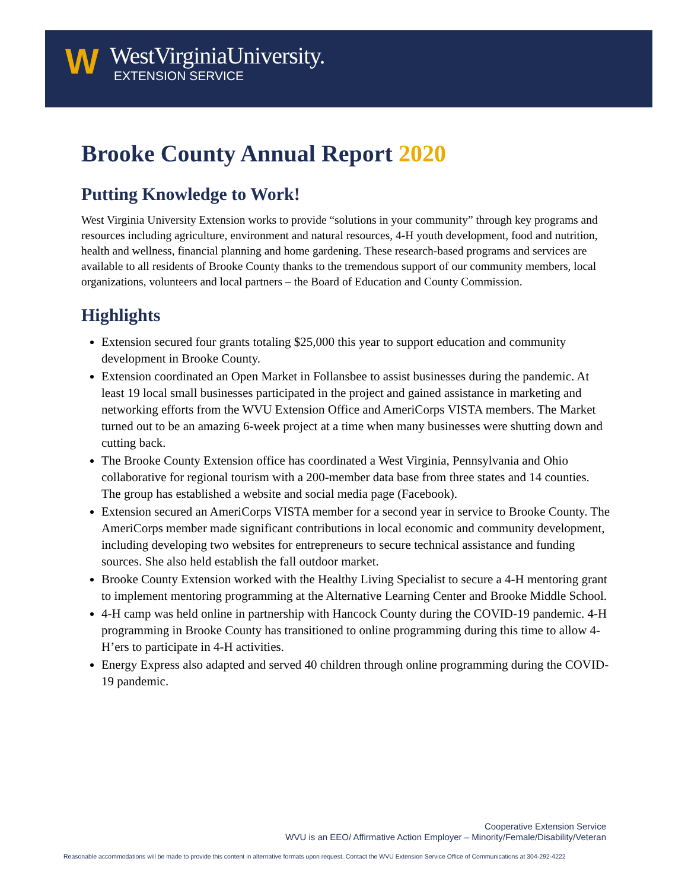W
WestVirginiaUniversity.
EXTENSION SERVICE
Brooke County Annual Report 2020
Putting Knowledge to Work!
West Virginia University Extension works to provide “solutions in your community” through key programs and resources including agriculture, environment and natural resources, 4-H youth development, food and nutrition, health and wellness, financial planning and home gardening. These research-based programs and services are available to all residents of Brooke County thanks to the tremendous support of our community members, local organizations, volunteers and local partners – the Board of Education and County Commission.
Highlights
Extension secured four grants totaling $25,000 this year to support education and community development in Brooke County.
Extension coordinated an Open Market in Follansbee to assist businesses during the pandemic. At least 19 local small businesses participated in the project and gained assistance in marketing and networking efforts from the WVU Extension Office and AmeriCorps VISTA members. The Market turned out to be an amazing 6-week project at a time when many businesses were shutting down and cutting back.
The Brooke County Extension office has coordinated a West Virginia, Pennsylvania and Ohio collaborative for regional tourism with a 200-member data base from three states and 14 counties. The group has established a website and social media page (Facebook).
Extension secured an AmeriCorps VISTA member for a second year in service to Brooke County. The AmeriCorps member made significant contributions in local economic and community development, including developing two websites for entrepreneurs to secure technical assistance and funding sources. She also held establish the fall outdoor market.
Brooke County Extension worked with the Healthy Living Specialist to secure a 4-H mentoring grant to implement mentoring programming at the Alternative Learning Center and Brooke Middle School.
4-H camp was held online in partnership with Hancock County during the COVID-19 pandemic. 4-H programming in Brooke County has transitioned to online programming during this time to allow 4-H’ers to participate in 4-H activities.
Energy Express also adapted and served 40 children through online programming during the COVID-19 pandemic.
Cooperative Extension Service
WVU is an EEO/ Affirmative Action Employer – Minority/Female/Disability/Veteran
Reasonable accommodations will be made to provide this content in alternative formats upon request. Contact the WVU Extension Service Office of Communications at 304-292-4222